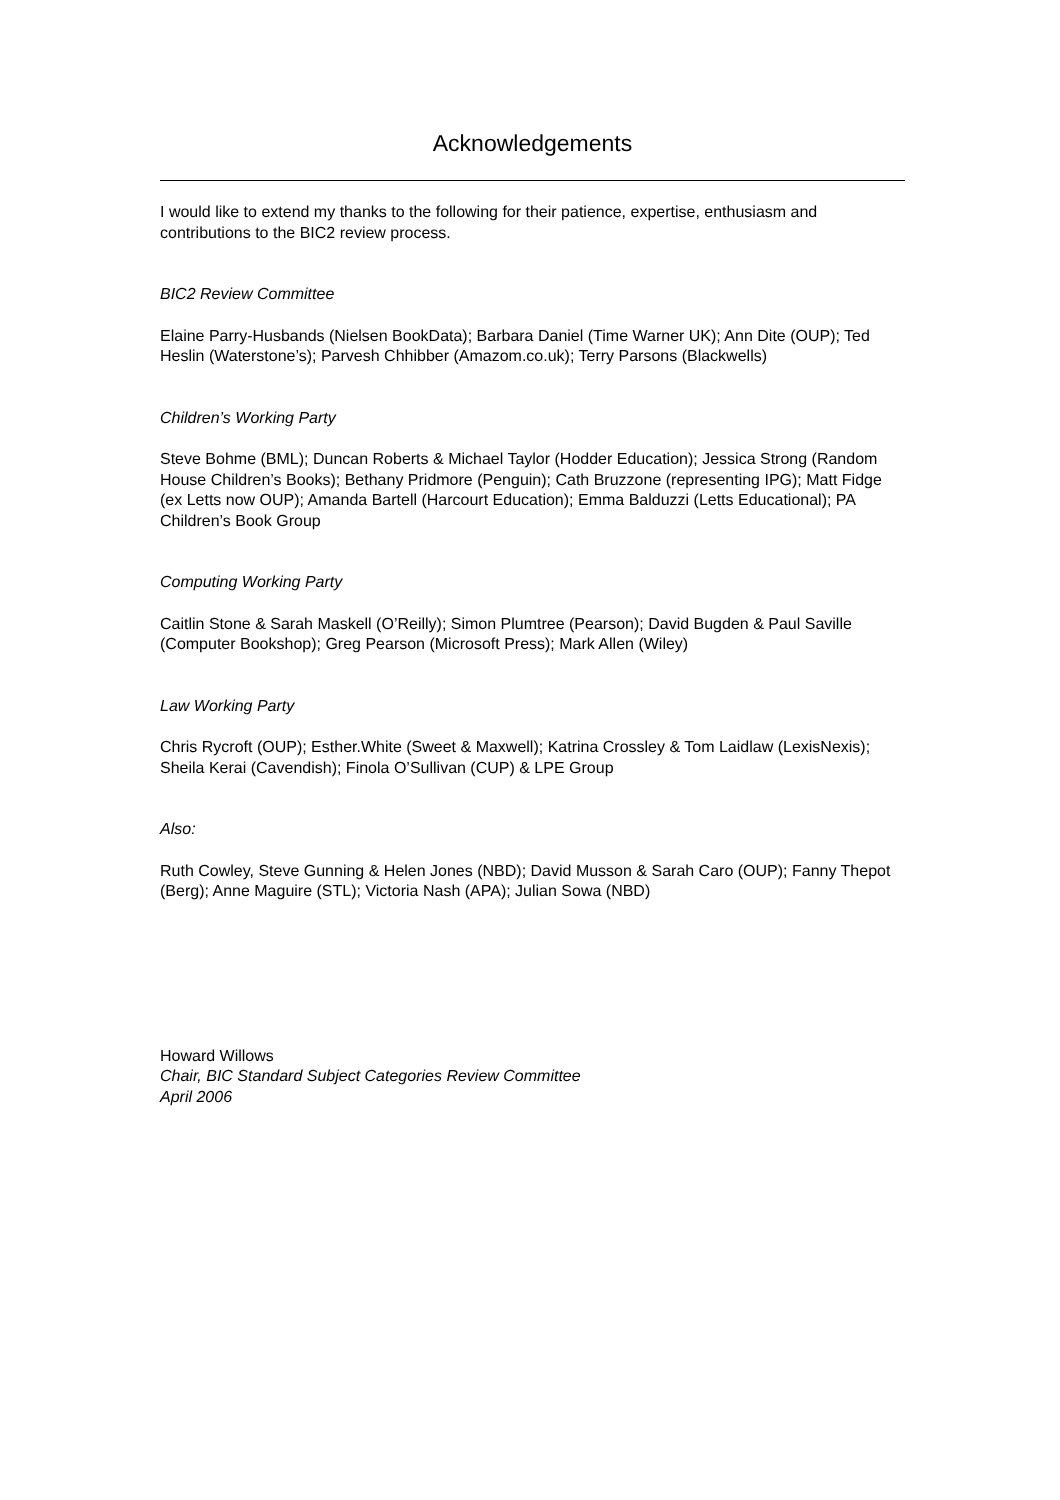Acknowledgements
I would like to extend my thanks to the following for their patience, expertise, enthusiasm and contributions to the BIC2 review process.
BIC2 Review Committee
Elaine Parry-Husbands (Nielsen BookData); Barbara Daniel (Time Warner UK); Ann Dite (OUP); Ted Heslin (Waterstone’s); Parvesh Chhibber (Amazom.co.uk); Terry Parsons (Blackwells)
Children’s Working Party
Steve Bohme (BML); Duncan Roberts & Michael Taylor (Hodder Education); Jessica Strong (Random House Children’s Books); Bethany Pridmore (Penguin); Cath Bruzzone (representing IPG); Matt Fidge (ex Letts now OUP); Amanda Bartell (Harcourt Education); Emma Balduzzi (Letts Educational); PA Children’s Book Group
Computing Working Party
Caitlin Stone & Sarah Maskell (O’Reilly); Simon Plumtree (Pearson); David Bugden & Paul Saville (Computer Bookshop); Greg Pearson (Microsoft Press); Mark Allen (Wiley)
Law Working Party
Chris Rycroft (OUP); Esther.White (Sweet & Maxwell); Katrina Crossley & Tom Laidlaw (LexisNexis); Sheila Kerai (Cavendish); Finola O’Sullivan (CUP) & LPE Group
Also:
Ruth Cowley, Steve Gunning & Helen Jones (NBD); David Musson & Sarah Caro (OUP); Fanny Thepot (Berg); Anne Maguire (STL); Victoria Nash (APA); Julian Sowa (NBD)
Howard Willows
Chair, BIC Standard Subject Categories Review Committee
April 2006